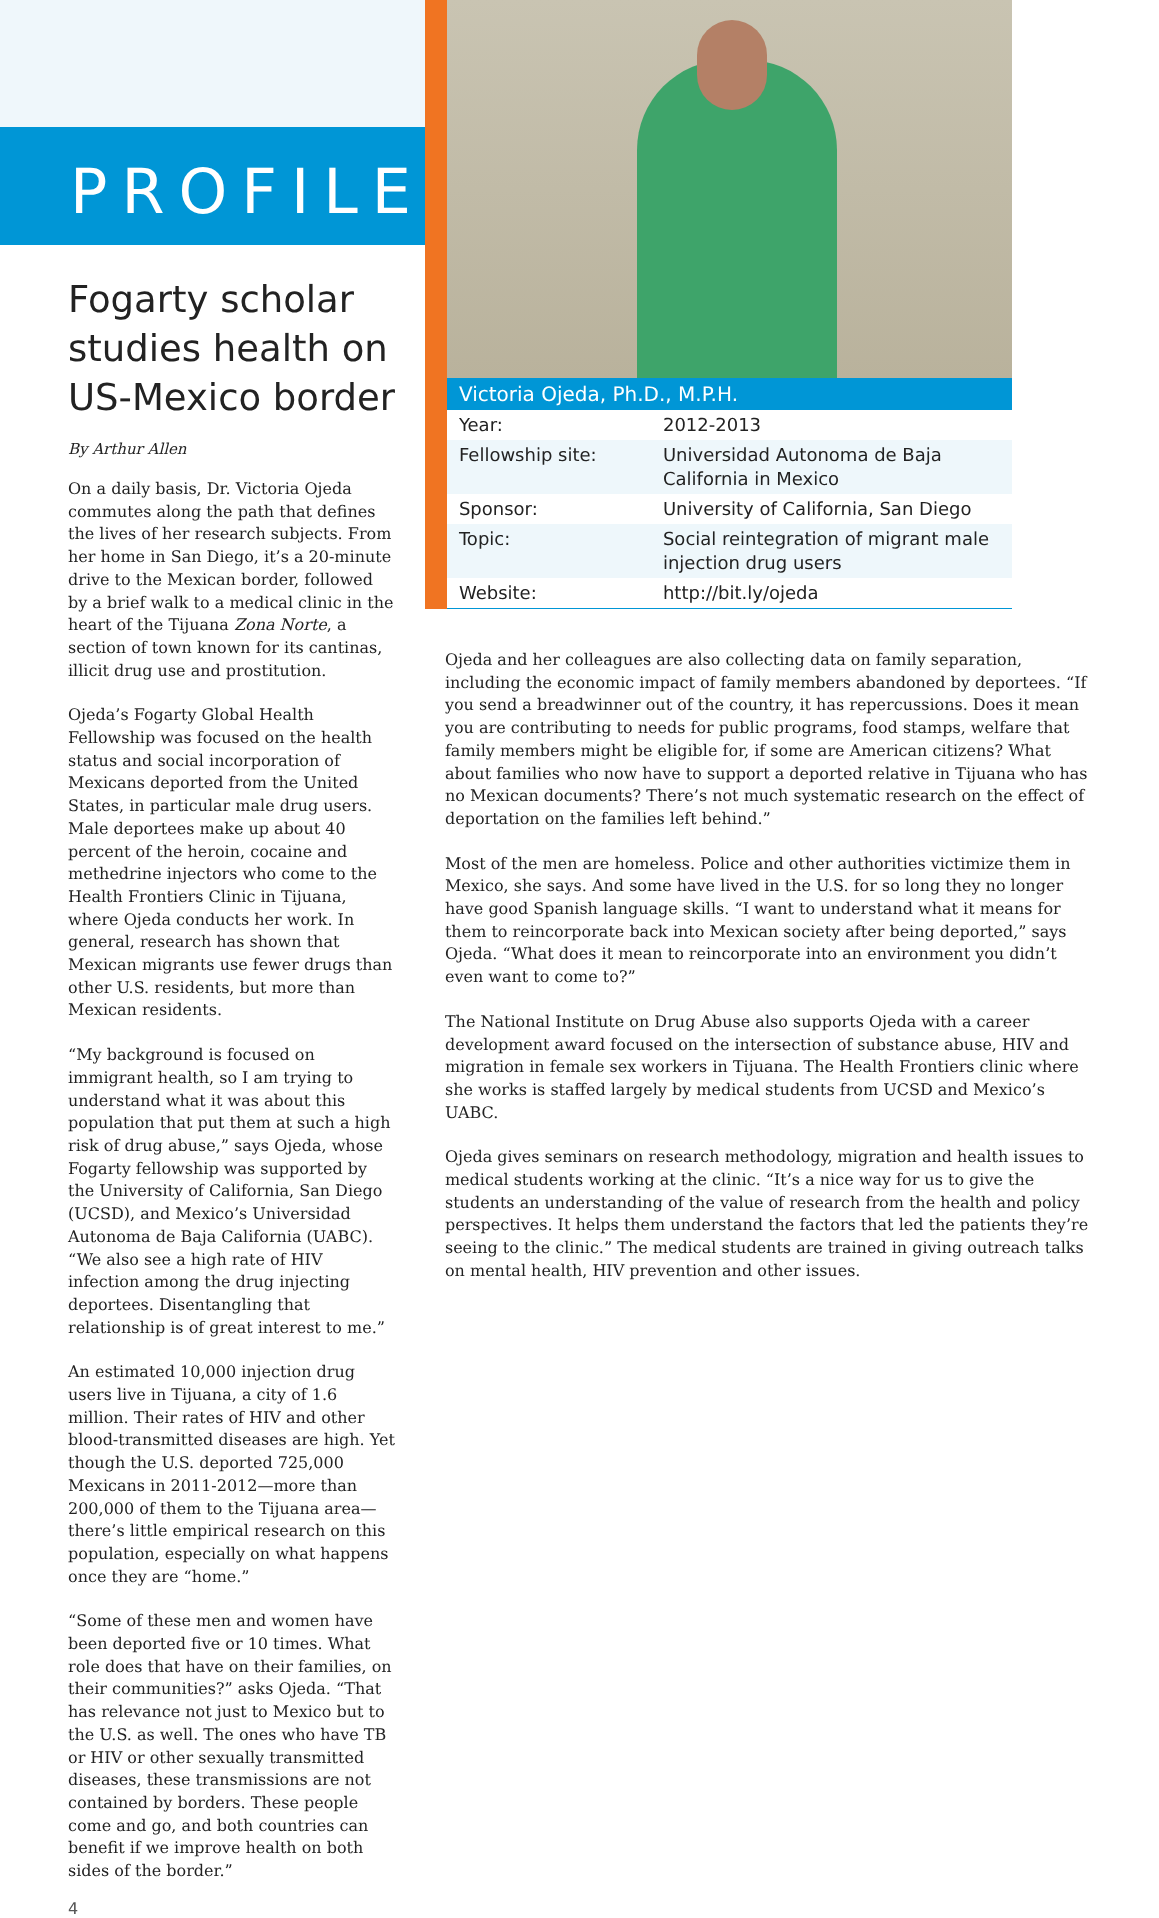PROFILE
Fogarty scholar studies health on US-Mexico border
By Arthur Allen
On a daily basis, Dr. Victoria Ojeda commutes along the path that defines the lives of her research subjects. From her home in San Diego, it’s a 20-minute drive to the Mexican border, followed by a brief walk to a medical clinic in the heart of the Tijuana Zona Norte, a section of town known for its cantinas, illicit drug use and prostitution.
Ojeda’s Fogarty Global Health Fellowship was focused on the health status and social incorporation of Mexicans deported from the United States, in particular male drug users. Male deportees make up about 40 percent of the heroin, cocaine and methedrine injectors who come to the Health Frontiers Clinic in Tijuana, where Ojeda conducts her work. In general, research has shown that Mexican migrants use fewer drugs than other U.S. residents, but more than Mexican residents.
“My background is focused on immigrant health, so I am trying to understand what it was about this population that put them at such a high risk of drug abuse,” says Ojeda, whose Fogarty fellowship was supported by the University of California, San Diego (UCSD), and Mexico’s Universidad Autonoma de Baja California (UABC). “We also see a high rate of HIV infection among the drug injecting deportees. Disentangling that relationship is of great interest to me.”
An estimated 10,000 injection drug users live in Tijuana, a city of 1.6 million. Their rates of HIV and other blood-transmitted diseases are high. Yet though the U.S. deported 725,000 Mexicans in 2011-2012—more than 200,000 of them to the Tijuana area—there’s little empirical research on this population, especially on what happens once they are “home.”
“Some of these men and women have been deported five or 10 times. What role does that have on their families, on their communities?” asks Ojeda. “That has relevance not just to Mexico but to the U.S. as well. The ones who have TB or HIV or other sexually transmitted diseases, these transmissions are not contained by borders. These people come and go, and both countries can benefit if we improve health on both sides of the border.”
4
Victoria Ojeda, Ph.D., M.P.H.
| Year: | 2012-2013 |
| Fellowship site: | Universidad Autonoma de Baja California in Mexico |
| Sponsor: | University of California, San Diego |
| Topic: | Social reintegration of migrant male injection drug users |
| Website: | http://bit.ly/ojeda |
Ojeda and her colleagues are also collecting data on family separation, including the economic impact of family members abandoned by deportees. “If you send a breadwinner out of the country, it has repercussions. Does it mean you are contributing to needs for public programs, food stamps, welfare that family members might be eligible for, if some are American citizens? What about families who now have to support a deported relative in Tijuana who has no Mexican documents? There’s not much systematic research on the effect of deportation on the families left behind.”
Most of the men are homeless. Police and other authorities victimize them in Mexico, she says. And some have lived in the U.S. for so long they no longer have good Spanish language skills. “I want to understand what it means for them to reincorporate back into Mexican society after being deported,” says Ojeda. “What does it mean to reincorporate into an environment you didn’t even want to come to?”
The National Institute on Drug Abuse also supports Ojeda with a career development award focused on the intersection of substance abuse, HIV and migration in female sex workers in Tijuana. The Health Frontiers clinic where she works is staffed largely by medical students from UCSD and Mexico’s UABC.
Ojeda gives seminars on research methodology, migration and health issues to medical students working at the clinic. “It’s a nice way for us to give the students an understanding of the value of research from the health and policy perspectives. It helps them understand the factors that led the patients they’re seeing to the clinic.” The medical students are trained in giving outreach talks on mental health, HIV prevention and other issues.